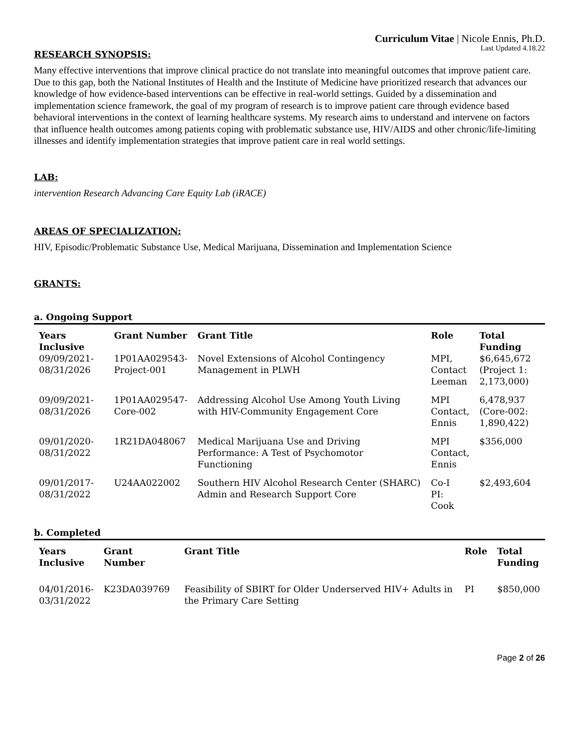Curriculum Vitae | Nicole Ennis, Ph.D.
Last Updated 4.18.22
RESEARCH SYNOPSIS:
Many effective interventions that improve clinical practice do not translate into meaningful outcomes that improve patient care. Due to this gap, both the National Institutes of Health and the Institute of Medicine have prioritized research that advances our knowledge of how evidence-based interventions can be effective in real-world settings. Guided by a dissemination and implementation science framework, the goal of my program of research is to improve patient care through evidence based behavioral interventions in the context of learning healthcare systems. My research aims to understand and intervene on factors that influence health outcomes among patients coping with problematic substance use, HIV/AIDS and other chronic/life-limiting illnesses and identify implementation strategies that improve patient care in real world settings.
LAB:
intervention Research Advancing Care Equity Lab (iRACE)
AREAS OF SPECIALIZATION:
HIV, Episodic/Problematic Substance Use, Medical Marijuana, Dissemination and Implementation Science
GRANTS:
a. Ongoing Support
| Years Inclusive | Grant Number | Grant Title | Role | Total Funding |
| --- | --- | --- | --- | --- |
| 09/09/2021- 08/31/2026 | 1P01AA029543- Project-001 | Novel Extensions of Alcohol Contingency Management in PLWH | MPI, Contact Leeman | $6,645,672 (Project 1: 2,173,000) |
| 09/09/2021- 08/31/2026 | 1P01AA029547- Core-002 | Addressing Alcohol Use Among Youth Living with HIV-Community Engagement Core | MPI Contact, Ennis | 6,478,937 (Core-002: 1,890,422) |
| 09/01/2020- 08/31/2022 | 1R21DA048067 | Medical Marijuana Use and Driving Performance: A Test of Psychomotor Functioning | MPI Contact, Ennis | $356,000 |
| 09/01/2017- 08/31/2022 | U24AA022002 | Southern HIV Alcohol Research Center (SHARC) Admin and Research Support Core | Co-I PI: Cook | $2,493,604 |
b. Completed
| Years Inclusive | Grant Number | Grant Title | Role | Total Funding |
| --- | --- | --- | --- | --- |
| 04/01/2016- 03/31/2022 | K23DA039769 | Feasibility of SBIRT for Older Underserved HIV+ Adults in the Primary Care Setting | PI | $850,000 |
Page 2 of 26